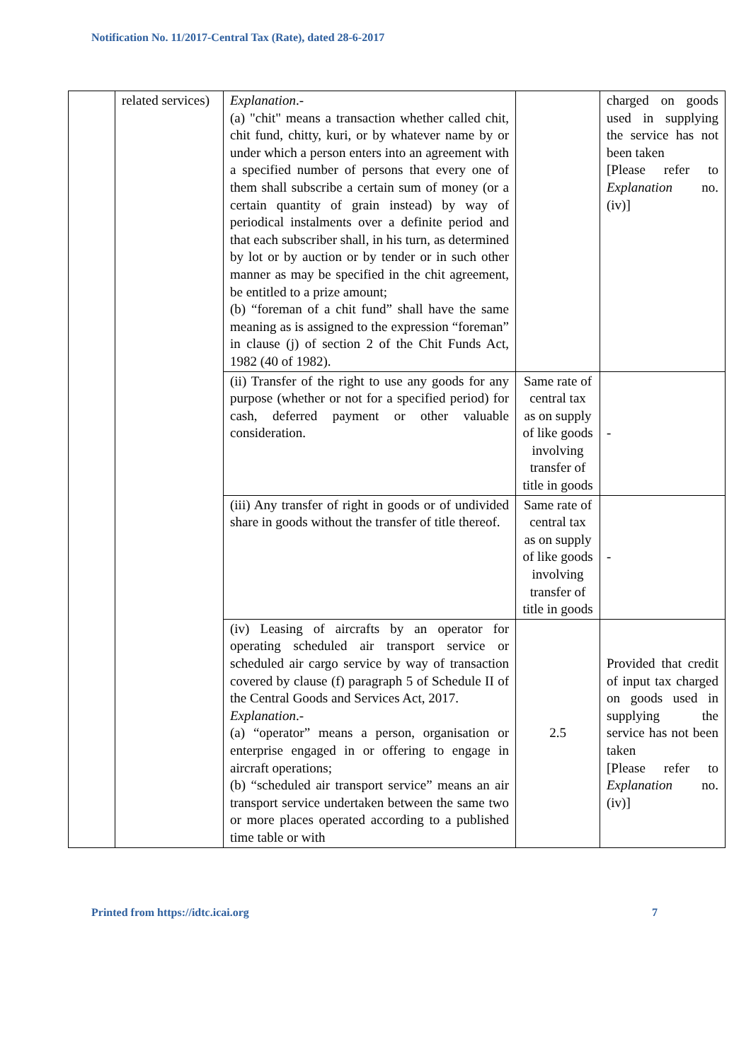Notification No. 11/2017-Central Tax (Rate), dated 28-6-2017
| | related services) | Explanation .- (a) "chit" means a transaction whether called chit, chit fund, chitty, kuri, or by whatever name by or under which a person enters into an agreement with a specified number of persons that every one of them shall subscribe a certain sum of money (or a certain quantity of grain instead) by way of periodical instalments over a definite period and that each subscriber shall, in his turn, as determined by lot or by auction or by tender or in such other manner as may be specified in the chit agreement, be entitled to a prize amount; (b) “foreman of a chit fund” shall have the same meaning as is assigned to the expression “foreman” in clause (j) of section 2 of the Chit Funds Act, 1982 (40 of 1982). | | charged on goods used in supplying the service has not been taken [Please refer to Explanation no. (iv)] |
| | | (ii) Transfer of the right to use any goods for any purpose (whether or not for a specified period) for cash, deferred payment or other valuable consideration. | Same rate of central tax as on supply of like goods involving transfer of title in goods | - |
| | | (iii) Any transfer of right in goods or of undivided share in goods without the transfer of title thereof. | Same rate of central tax as on supply of like goods involving transfer of title in goods | - |
| | | (iv) Leasing of aircrafts by an operator for operating scheduled air transport service or scheduled air cargo service by way of transaction covered by clause (f) paragraph 5 of Schedule II of the Central Goods and Services Act, 2017. Explanation .- (a) “operator” means a person, organisation or enterprise engaged in or offering to engage in aircraft operations; (b) “scheduled air transport service” means an air transport service undertaken between the same two or more places operated according to a published time table or with | 2.5 | Provided that credit of input tax charged on goods used in supplying the service has not been taken [Please refer to Explanation no. (iv)] |
Printed from https://idtc.icai.org 7